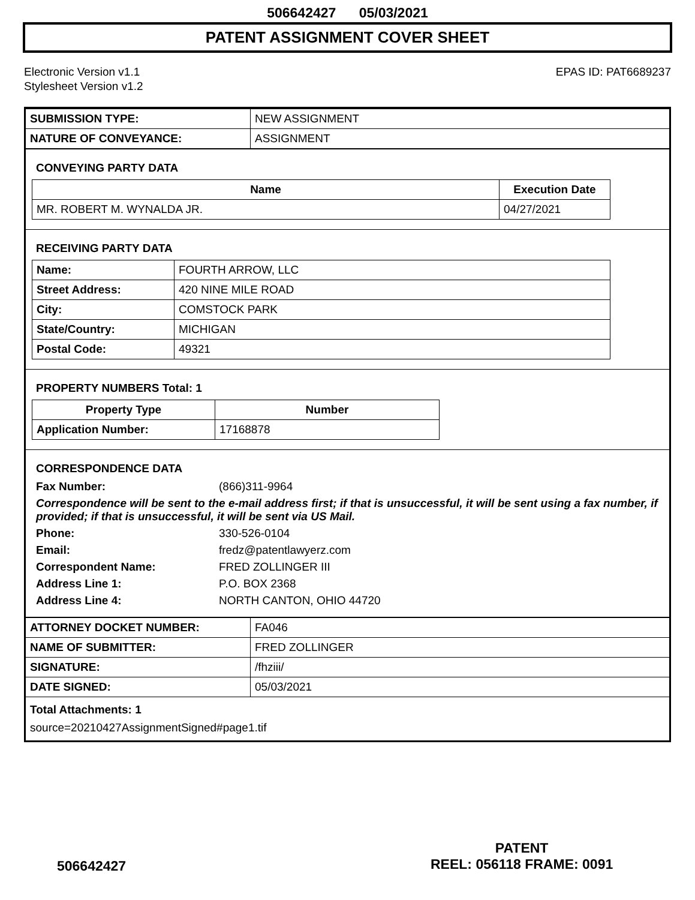506642427 05/03/2021
PATENT ASSIGNMENT COVER SHEET
Electronic Version v1.1
Stylesheet Version v1.2
EPAS ID: PAT6689237
| SUBMISSION TYPE: | NEW ASSIGNMENT |
| NATURE OF CONVEYANCE: | ASSIGNMENT |
CONVEYING PARTY DATA
| Name | Execution Date |
| --- | --- |
| MR. ROBERT M. WYNALDA JR. | 04/27/2021 |
RECEIVING PARTY DATA
| Name: | FOURTH ARROW, LLC |
| Street Address: | 420 NINE MILE ROAD |
| City: | COMSTOCK PARK |
| State/Country: | MICHIGAN |
| Postal Code: | 49321 |
PROPERTY NUMBERS Total: 1
| Property Type | Number |
| --- | --- |
| Application Number: | 17168878 |
CORRESPONDENCE DATA
Fax Number: (866)311-9964
Correspondence will be sent to the e-mail address first; if that is unsuccessful, it will be sent using a fax number, if provided; if that is unsuccessful, it will be sent via US Mail.
Phone: 330-526-0104 Email: fredz@patentlawyerz.com Correspondent Name: FRED ZOLLINGER III Address Line 1: P.O. BOX 2368 Address Line 4: NORTH CANTON, OHIO 44720
| ATTORNEY DOCKET NUMBER: | FA046 |
| NAME OF SUBMITTER: | FRED ZOLLINGER |
| SIGNATURE: | /fhziii/ |
| DATE SIGNED: | 05/03/2021 |
Total Attachments: 1
source=20210427AssignmentSigned#page1.tif
PATENT
REEL: 056118 FRAME: 0091
506642427